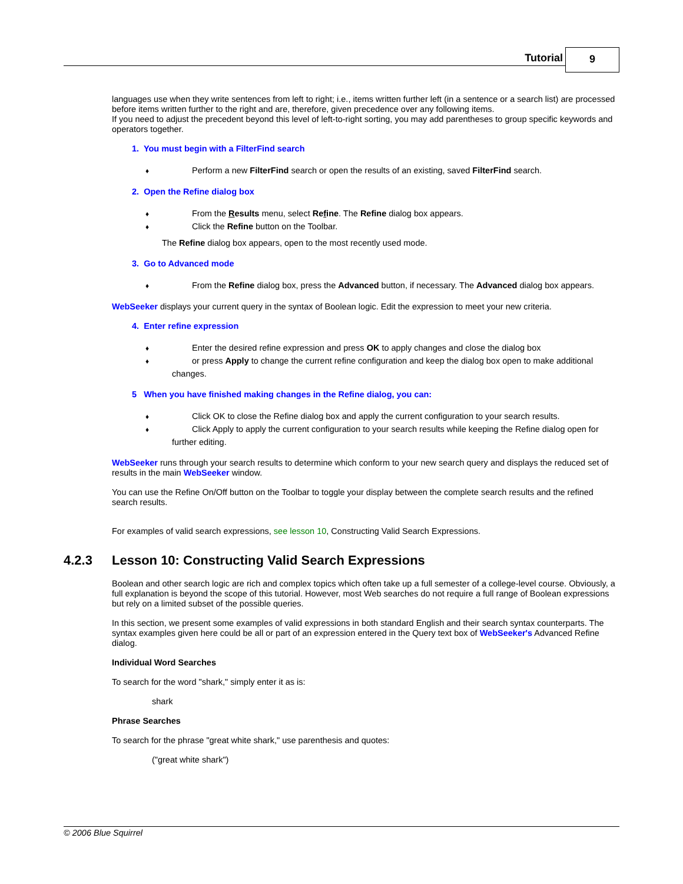Tutorial 9
languages use when they write sentences from left to right; i.e., items written further left (in a sentence or a search list) are processed before items written further to the right and are, therefore, given precedence over any following items.
If you need to adjust the precedent beyond this level of left-to-right sorting, you may add parentheses to group specific keywords and operators together.
1. You must begin with a FilterFind search
♦ Perform a new FilterFind search or open the results of an existing, saved FilterFind search.
2. Open the Refine dialog box
♦ From the Results menu, select Refine. The Refine dialog box appears.
♦ Click the Refine button on the Toolbar.
The Refine dialog box appears, open to the most recently used mode.
3. Go to Advanced mode
♦ From the Refine dialog box, press the Advanced button, if necessary. The Advanced dialog box appears.
WebSeeker displays your current query in the syntax of Boolean logic. Edit the expression to meet your new criteria.
4. Enter refine expression
♦ Enter the desired refine expression and press OK to apply changes and close the dialog box
♦ or press Apply to change the current refine configuration and keep the dialog box open to make additional changes.
5 When you have finished making changes in the Refine dialog, you can:
♦ Click OK to close the Refine dialog box and apply the current configuration to your search results.
♦ Click Apply to apply the current configuration to your search results while keeping the Refine dialog open for further editing.
WebSeeker runs through your search results to determine which conform to your new search query and displays the reduced set of results in the main WebSeeker window.
You can use the Refine On/Off button on the Toolbar to toggle your display between the complete search results and the refined search results.
For examples of valid search expressions, see lesson 10, Constructing Valid Search Expressions.
4.2.3 Lesson 10: Constructing Valid Search Expressions
Boolean and other search logic are rich and complex topics which often take up a full semester of a college-level course. Obviously, a full explanation is beyond the scope of this tutorial. However, most Web searches do not require a full range of Boolean expressions but rely on a limited subset of the possible queries.
In this section, we present some examples of valid expressions in both standard English and their search syntax counterparts. The syntax examples given here could be all or part of an expression entered in the Query text box of WebSeeker's Advanced Refine dialog.
Individual Word Searches
To search for the word "shark," simply enter it as is:
shark
Phrase Searches
To search for the phrase "great white shark," use parenthesis and quotes:
("great white shark")
© 2006 Blue Squirrel